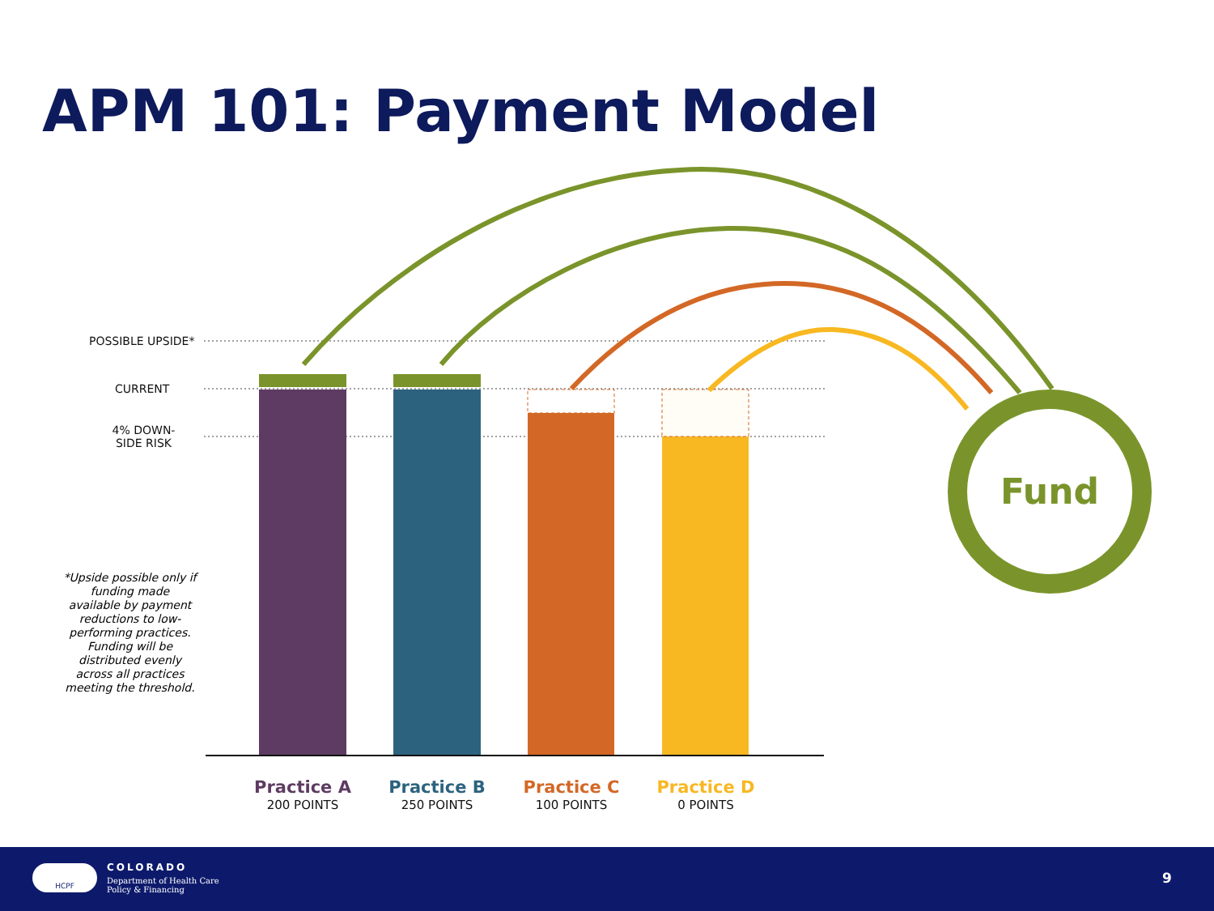APM 101: Payment Model
Fund
POSSIBLE UPSIDE*
CURRENT
4% DOWN-
SIDE RISK
*Upside possible only if funding made available by payment reductions to low-performing practices. Funding will be distributed evenly across all practices meeting the threshold.
Practice A
200 POINTS
Practice B
250 POINTS
Practice C
100 POINTS
Practice D
0 POINTS
COLORADO
Department of Health Care
Policy & Financing
HCPF
9